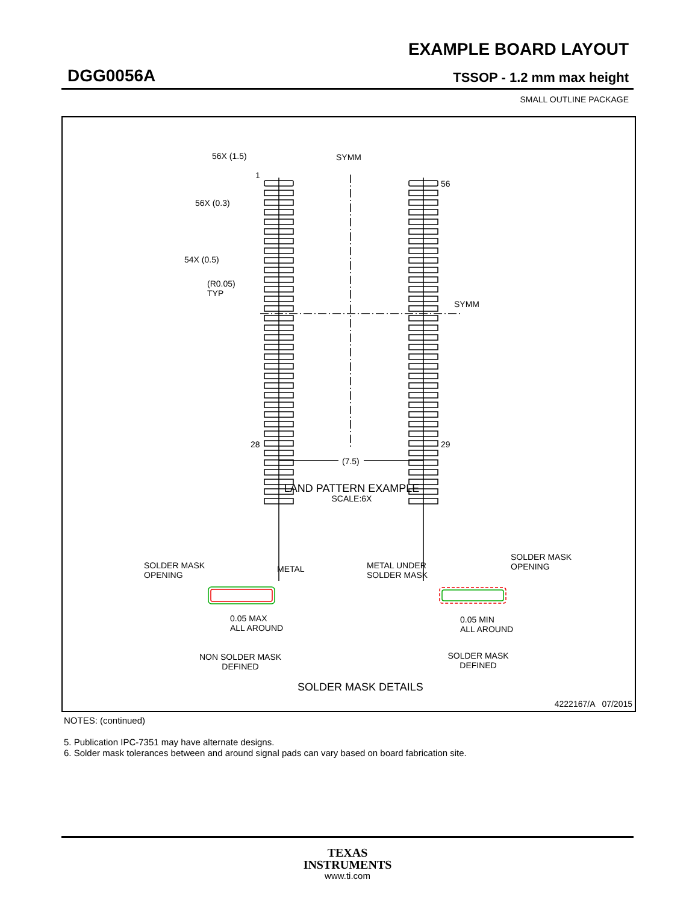EXAMPLE BOARD LAYOUT
DGG0056A TSSOP - 1.2 mm max height
SMALL OUTLINE PACKAGE
56X (1.5) SYMM
1
56
56X (0.3)
54X (0.5)
(R0.05)
TYP
SYMM
28 29
(7.5)
LAND PATTERN EXAMPLE
SCALE:6X
SOLDER MASK
OPENING
METAL
METAL UNDER
SOLDER MASK
SOLDER MASK
OPENING
0.05 MAX
ALL AROUND
0.05 MIN
ALL AROUND
NON SOLDER MASK
DEFINED
SOLDER MASK
DEFINED
SOLDER MASK DETAILS
4222167/A 07/2015
NOTES: (continued)
5. Publication IPC-7351 may have alternate designs.
6. Solder mask tolerances between and around signal pads can vary based on board fabrication site.
TEXAS
INSTRUMENTS
www.ti.com